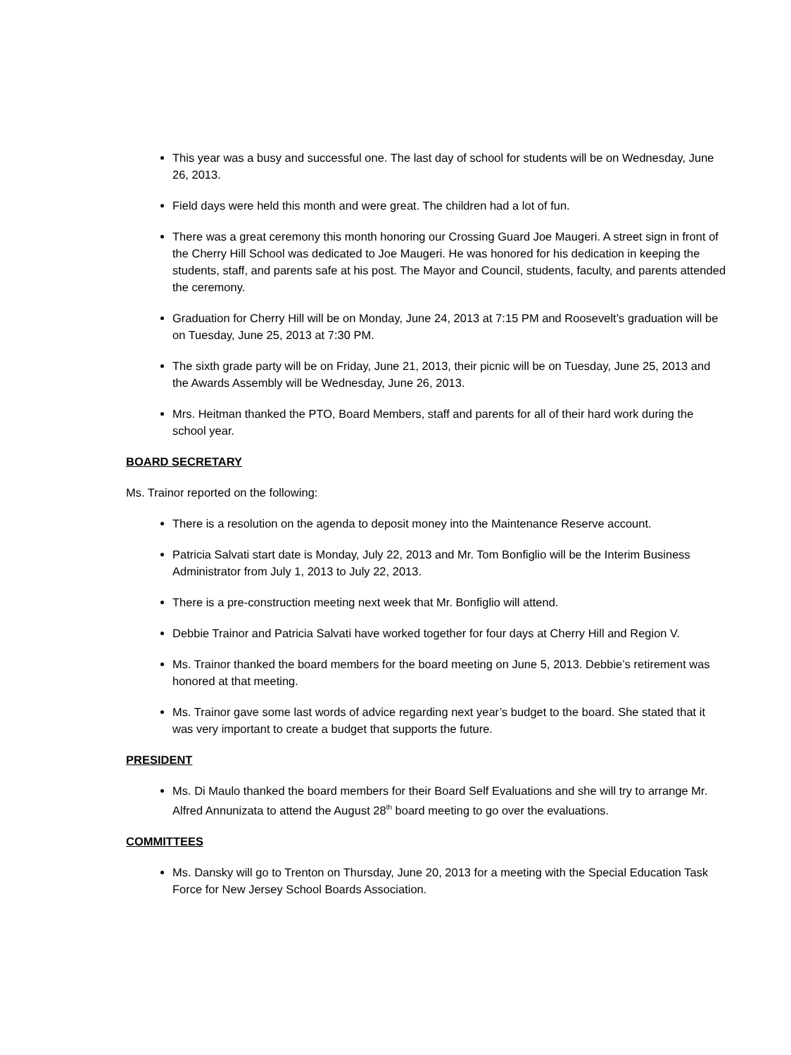This year was a busy and successful one. The last day of school for students will be on Wednesday, June 26, 2013.
Field days were held this month and were great. The children had a lot of fun.
There was a great ceremony this month honoring our Crossing Guard Joe Maugeri. A street sign in front of the Cherry Hill School was dedicated to Joe Maugeri. He was honored for his dedication in keeping the students, staff, and parents safe at his post. The Mayor and Council, students, faculty, and parents attended the ceremony.
Graduation for Cherry Hill will be on Monday, June 24, 2013 at 7:15 PM and Roosevelt’s graduation will be on Tuesday, June 25, 2013 at 7:30 PM.
The sixth grade party will be on Friday, June 21, 2013, their picnic will be on Tuesday, June 25, 2013 and the Awards Assembly will be Wednesday, June 26, 2013.
Mrs. Heitman thanked the PTO, Board Members, staff and parents for all of their hard work during the school year.
BOARD SECRETARY
Ms. Trainor reported on the following:
There is a resolution on the agenda to deposit money into the Maintenance Reserve account.
Patricia Salvati start date is Monday, July 22, 2013 and Mr. Tom Bonfiglio will be the Interim Business Administrator from July 1, 2013 to July 22, 2013.
There is a pre-construction meeting next week that Mr. Bonfiglio will attend.
Debbie Trainor and Patricia Salvati have worked together for four days at Cherry Hill and Region V.
Ms. Trainor thanked the board members for the board meeting on June 5, 2013. Debbie’s retirement was honored at that meeting.
Ms. Trainor gave some last words of advice regarding next year’s budget to the board. She stated that it was very important to create a budget that supports the future.
PRESIDENT
Ms. Di Maulo thanked the board members for their Board Self Evaluations and she will try to arrange Mr. Alfred Annunizata to attend the August 28<sup>th</sup> board meeting to go over the evaluations.
COMMITTEES
Ms. Dansky will go to Trenton on Thursday, June 20, 2013 for a meeting with the Special Education Task Force for New Jersey School Boards Association.